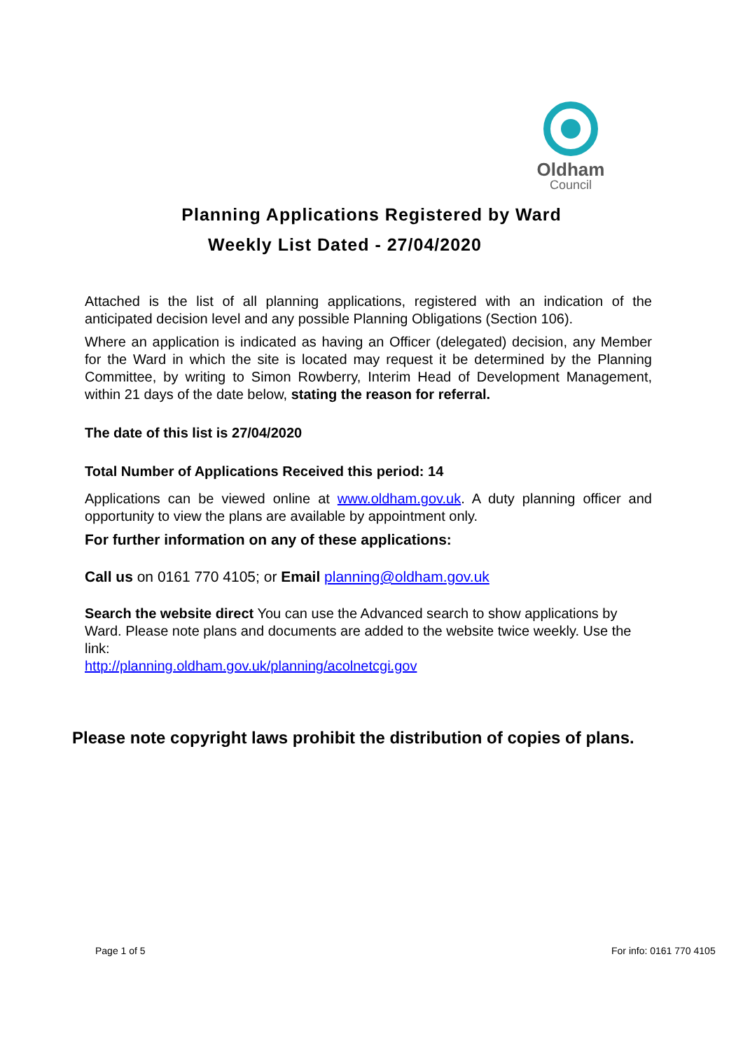Oldham
Council
Planning Applications Registered by Ward
Weekly List Dated - 27/04/2020
Attached is the list of all planning applications, registered with an indication of the anticipated decision level and any possible Planning Obligations (Section 106).
Where an application is indicated as having an Officer (delegated) decision, any Member for the Ward in which the site is located may request it be determined by the Planning Committee, by writing to Simon Rowberry, Interim Head of Development Management, within 21 days of the date below, stating the reason for referral.
The date of this list is 27/04/2020
Total Number of Applications Received this period: 14
Applications can be viewed online at www.oldham.gov.uk. A duty planning officer and opportunity to view the plans are available by appointment only.
For further information on any of these applications:
Call us on 0161 770 4105; or Email planning@oldham.gov.uk
Search the website direct You can use the Advanced search to show applications by Ward. Please note plans and documents are added to the website twice weekly. Use the link:
http://planning.oldham.gov.uk/planning/acolnetcgi.gov
Please note copyright laws prohibit the distribution of copies of plans.
Page 1 of 5 For info: 0161 770 4105